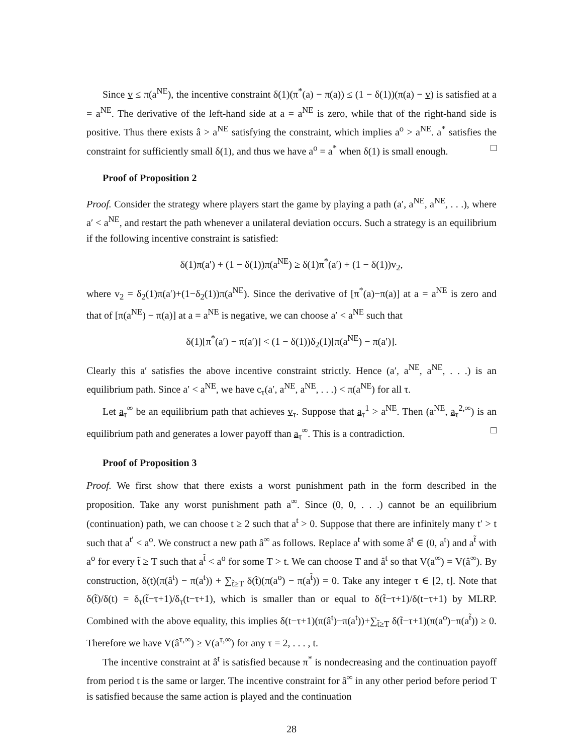Since v ≤ π(a<sup>NE</sup>), the incentive constraint δ(1)(π<sup>*</sup>(a) − π(a)) ≤ (1 − δ(1))(π(a) − v) is satisfied at a = a<sup>NE</sup>. The derivative of the left-hand side at a = a<sup>NE</sup> is zero, while that of the right-hand side is positive. Thus there exists â > a<sup>NE</sup> satisfying the constraint, which implies a<sup>o</sup> > a<sup>NE</sup>. a<sup>*</sup> satisfies the constraint for sufficiently small δ(1), and thus we have a<sup>o</sup> = a<sup>*</sup> when δ(1) is small enough. □
Proof of Proposition 2
Proof. Consider the strategy where players start the game by playing a path (a′, a<sup>NE</sup>, a<sup>NE</sup>, . . .), where a′ < a<sup>NE</sup>, and restart the path whenever a unilateral deviation occurs. Such a strategy is an equilibrium if the following incentive constraint is satisfied:
δ(1)π(a′) + (1 − δ(1))π(a<sup>NE</sup>) ≥ δ(1)π<sup>*</sup>(a′) + (1 − δ(1))v<sub>2</sub>,
where v<sub>2</sub> = δ<sub>2</sub>(1)π(a′)+(1−δ<sub>2</sub>(1))π(a<sup>NE</sup>). Since the derivative of [π<sup>*</sup>(a)−π(a)] at a = a<sup>NE</sup> is zero and that of [π(a<sup>NE</sup>) − π(a)] at a = a<sup>NE</sup> is negative, we can choose a′ < a<sup>NE</sup> such that
δ(1)[π<sup>*</sup>(a′) − π(a′)] < (1 − δ(1))δ<sub>2</sub>(1)[π(a<sup>NE</sup>) − π(a′)].
Clearly this a′ satisfies the above incentive constraint strictly. Hence (a′, a<sup>NE</sup>, a<sup>NE</sup>, . . .) is an equilibrium path. Since a′ < a<sup>NE</sup>, we have c<sub>τ</sub>(a′, a<sup>NE</sup>, a<sup>NE</sup>, . . .) < π(a<sup>NE</sup>) for all τ.
Let a<sub>τ</sub><sup>∞</sup> be an equilibrium path that achieves v<sub>τ</sub>. Suppose that a<sub>τ</sub><sup>1</sup> > a<sup>NE</sup>. Then (a<sup>NE</sup>, a<sub>τ</sub><sup>2,∞</sup>) is an equilibrium path and generates a lower payoff than a<sub>τ</sub><sup>∞</sup>. This is a contradiction. □
Proof of Proposition 3
Proof. We first show that there exists a worst punishment path in the form described in the proposition. Take any worst punishment path a<sup>∞</sup>. Since (0, 0, . . .) cannot be an equilibrium (continuation) path, we can choose t ≥ 2 such that a<sup>t</sup> > 0. Suppose that there are infinitely many t′ > t such that a<sup>t′</sup> < a<sup>o</sup>. We construct a new path â<sup>∞</sup> as follows. Replace a<sup>t</sup> with some â<sup>t</sup> ∈ (0, a<sup>t</sup>) and a<sup>t̃</sup> with a<sup>o</sup> for every t̃ ≥ T such that a<sup>t̃</sup> < a<sup>o</sup> for some T > t. We can choose T and â<sup>t</sup> so that V(a<sup>∞</sup>) = V(â<sup>∞</sup>). By construction, δ(t)(π(â<sup>t</sup>) − π(a<sup>t</sup>)) + ∑<sub>t̃≥T</sub> δ(t̃)(π(a<sup>o</sup>) − π(a<sup>t̃</sup>)) = 0. Take any integer τ ∈ [2, t]. Note that δ(t̃)/δ(t) = δ<sub>τ</sub>(t̃−τ+1)/δ<sub>τ</sub>(t−τ+1), which is smaller than or equal to δ(t̃−τ+1)/δ(t−τ+1) by MLRP. Combined with the above equality, this implies δ(t−τ+1)(π(â<sup>t</sup>)−π(a<sup>t</sup>))+∑<sub>t̃≥T</sub> δ(t̃−τ+1)(π(a<sup>o</sup>)−π(a<sup>t̃</sup>)) ≥ 0. Therefore we have V(â<sup>τ,∞</sup>) ≥ V(a<sup>τ,∞</sup>) for any τ = 2, . . . , t.
The incentive constraint at â<sup>t</sup> is satisfied because π<sup>*</sup> is nondecreasing and the continuation payoff from period t is the same or larger. The incentive constraint for â<sup>∞</sup> in any other period before period T is satisfied because the same action is played and the continuation
28